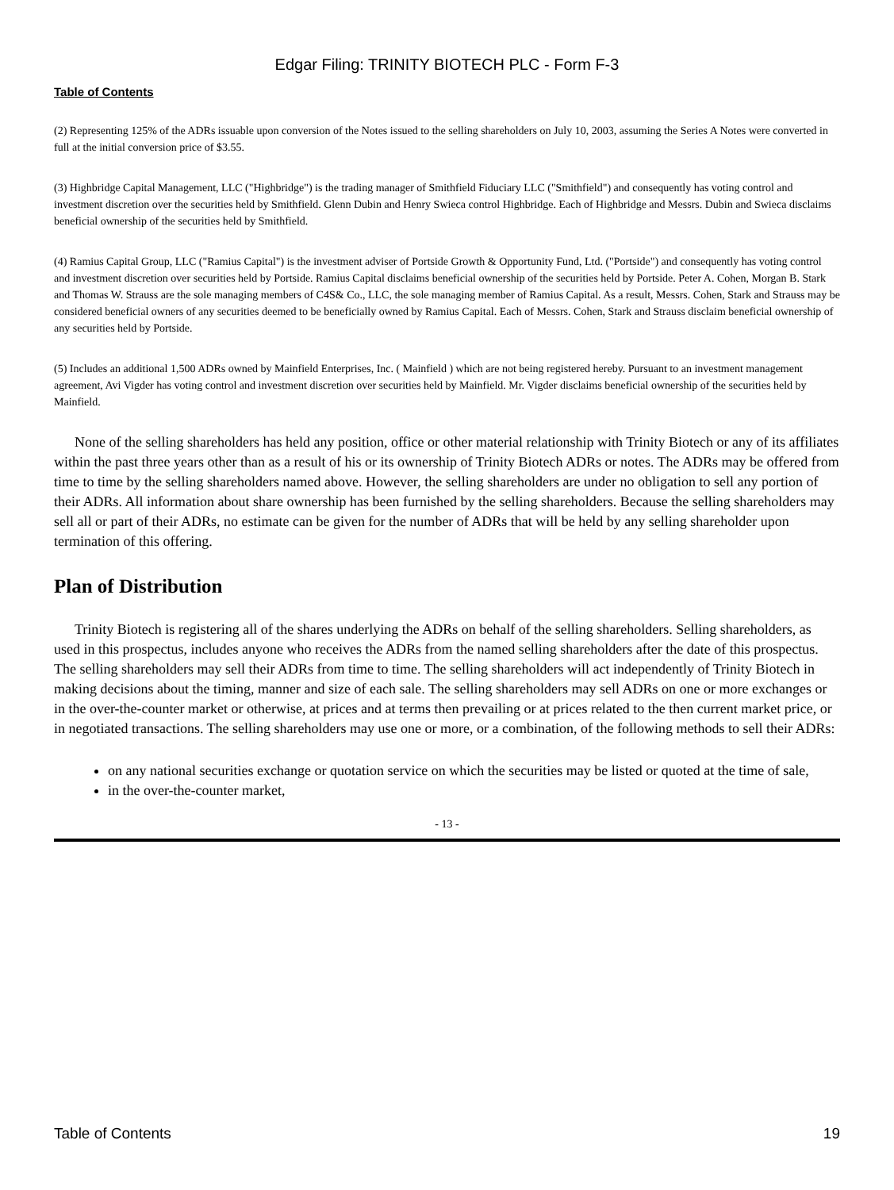Edgar Filing: TRINITY BIOTECH PLC - Form F-3
Table of Contents
(2) Representing 125% of the ADRs issuable upon conversion of the Notes issued to the selling shareholders on July 10, 2003, assuming the Series A Notes were converted in full at the initial conversion price of $3.55.
(3) Highbridge Capital Management, LLC ("Highbridge") is the trading manager of Smithfield Fiduciary LLC ("Smithfield") and consequently has voting control and investment discretion over the securities held by Smithfield. Glenn Dubin and Henry Swieca control Highbridge. Each of Highbridge and Messrs. Dubin and Swieca disclaims beneficial ownership of the securities held by Smithfield.
(4) Ramius Capital Group, LLC ("Ramius Capital") is the investment adviser of Portside Growth & Opportunity Fund, Ltd. ("Portside") and consequently has voting control and investment discretion over securities held by Portside. Ramius Capital disclaims beneficial ownership of the securities held by Portside. Peter A. Cohen, Morgan B. Stark and Thomas W. Strauss are the sole managing members of C4S& Co., LLC, the sole managing member of Ramius Capital. As a result, Messrs. Cohen, Stark and Strauss may be considered beneficial owners of any securities deemed to be beneficially owned by Ramius Capital. Each of Messrs. Cohen, Stark and Strauss disclaim beneficial ownership of any securities held by Portside.
(5) Includes an additional 1,500 ADRs owned by Mainfield Enterprises, Inc. ( Mainfield ) which are not being registered hereby. Pursuant to an investment management agreement, Avi Vigder has voting control and investment discretion over securities held by Mainfield. Mr. Vigder disclaims beneficial ownership of the securities held by Mainfield.
None of the selling shareholders has held any position, office or other material relationship with Trinity Biotech or any of its affiliates within the past three years other than as a result of his or its ownership of Trinity Biotech ADRs or notes. The ADRs may be offered from time to time by the selling shareholders named above. However, the selling shareholders are under no obligation to sell any portion of their ADRs. All information about share ownership has been furnished by the selling shareholders. Because the selling shareholders may sell all or part of their ADRs, no estimate can be given for the number of ADRs that will be held by any selling shareholder upon termination of this offering.
Plan of Distribution
Trinity Biotech is registering all of the shares underlying the ADRs on behalf of the selling shareholders. Selling shareholders, as used in this prospectus, includes anyone who receives the ADRs from the named selling shareholders after the date of this prospectus. The selling shareholders may sell their ADRs from time to time. The selling shareholders will act independently of Trinity Biotech in making decisions about the timing, manner and size of each sale. The selling shareholders may sell ADRs on one or more exchanges or in the over-the-counter market or otherwise, at prices and at terms then prevailing or at prices related to the then current market price, or in negotiated transactions. The selling shareholders may use one or more, or a combination, of the following methods to sell their ADRs:
on any national securities exchange or quotation service on which the securities may be listed or quoted at the time of sale,
in the over-the-counter market,
- 13 -
Table of Contents 19